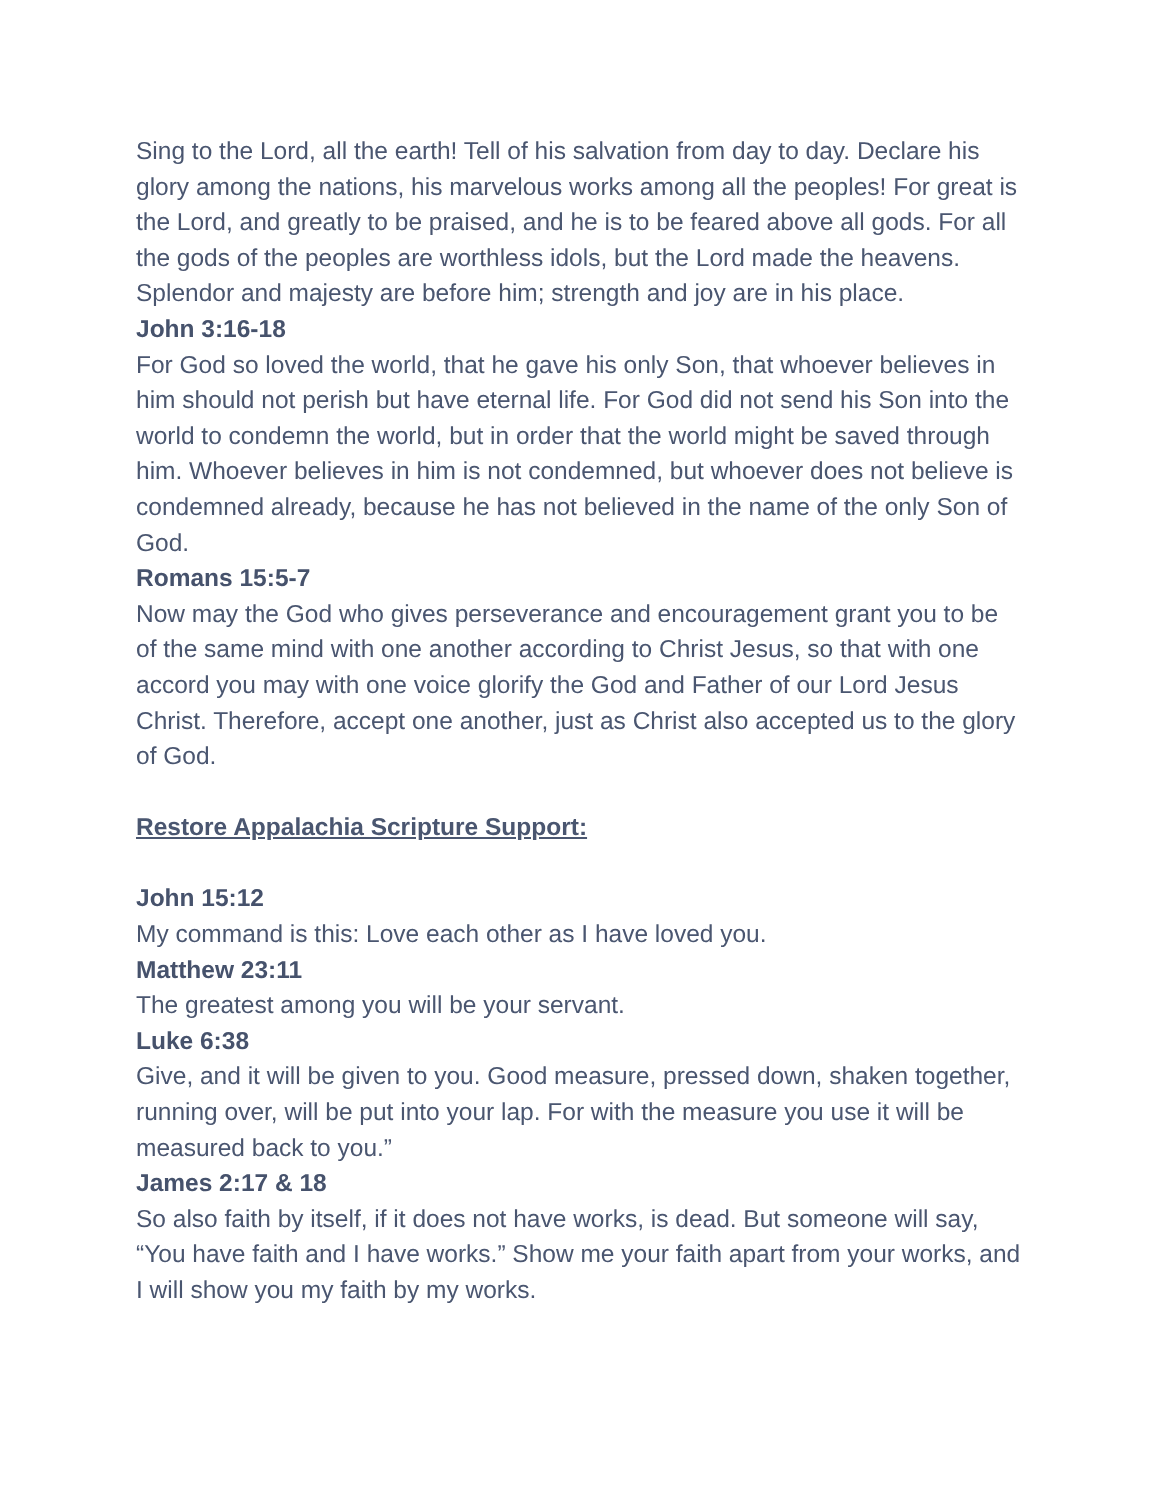Sing to the Lord, all the earth! Tell of his salvation from day to day. Declare his glory among the nations, his marvelous works among all the peoples! For great is the Lord, and greatly to be praised, and he is to be feared above all gods. For all the gods of the peoples are worthless idols, but the Lord made the heavens. Splendor and majesty are before him; strength and joy are in his place.
John 3:16-18
For God so loved the world, that he gave his only Son, that whoever believes in him should not perish but have eternal life. For God did not send his Son into the world to condemn the world, but in order that the world might be saved through him. Whoever believes in him is not condemned, but whoever does not believe is condemned already, because he has not believed in the name of the only Son of God.
Romans 15:5-7
Now may the God who gives perseverance and encouragement grant you to be of the same mind with one another according to Christ Jesus, so that with one accord you may with one voice glorify the God and Father of our Lord Jesus Christ. Therefore, accept one another, just as Christ also accepted us to the glory of God.
Restore Appalachia Scripture Support:
John 15:12
My command is this: Love each other as I have loved you.
Matthew 23:11
The greatest among you will be your servant.
Luke 6:38
Give, and it will be given to you. Good measure, pressed down, shaken together, running over, will be put into your lap. For with the measure you use it will be measured back to you.”
James 2:17 & 18
So also faith by itself, if it does not have works, is dead. But someone will say, “You have faith and I have works.” Show me your faith apart from your works, and I will show you my faith by my works.